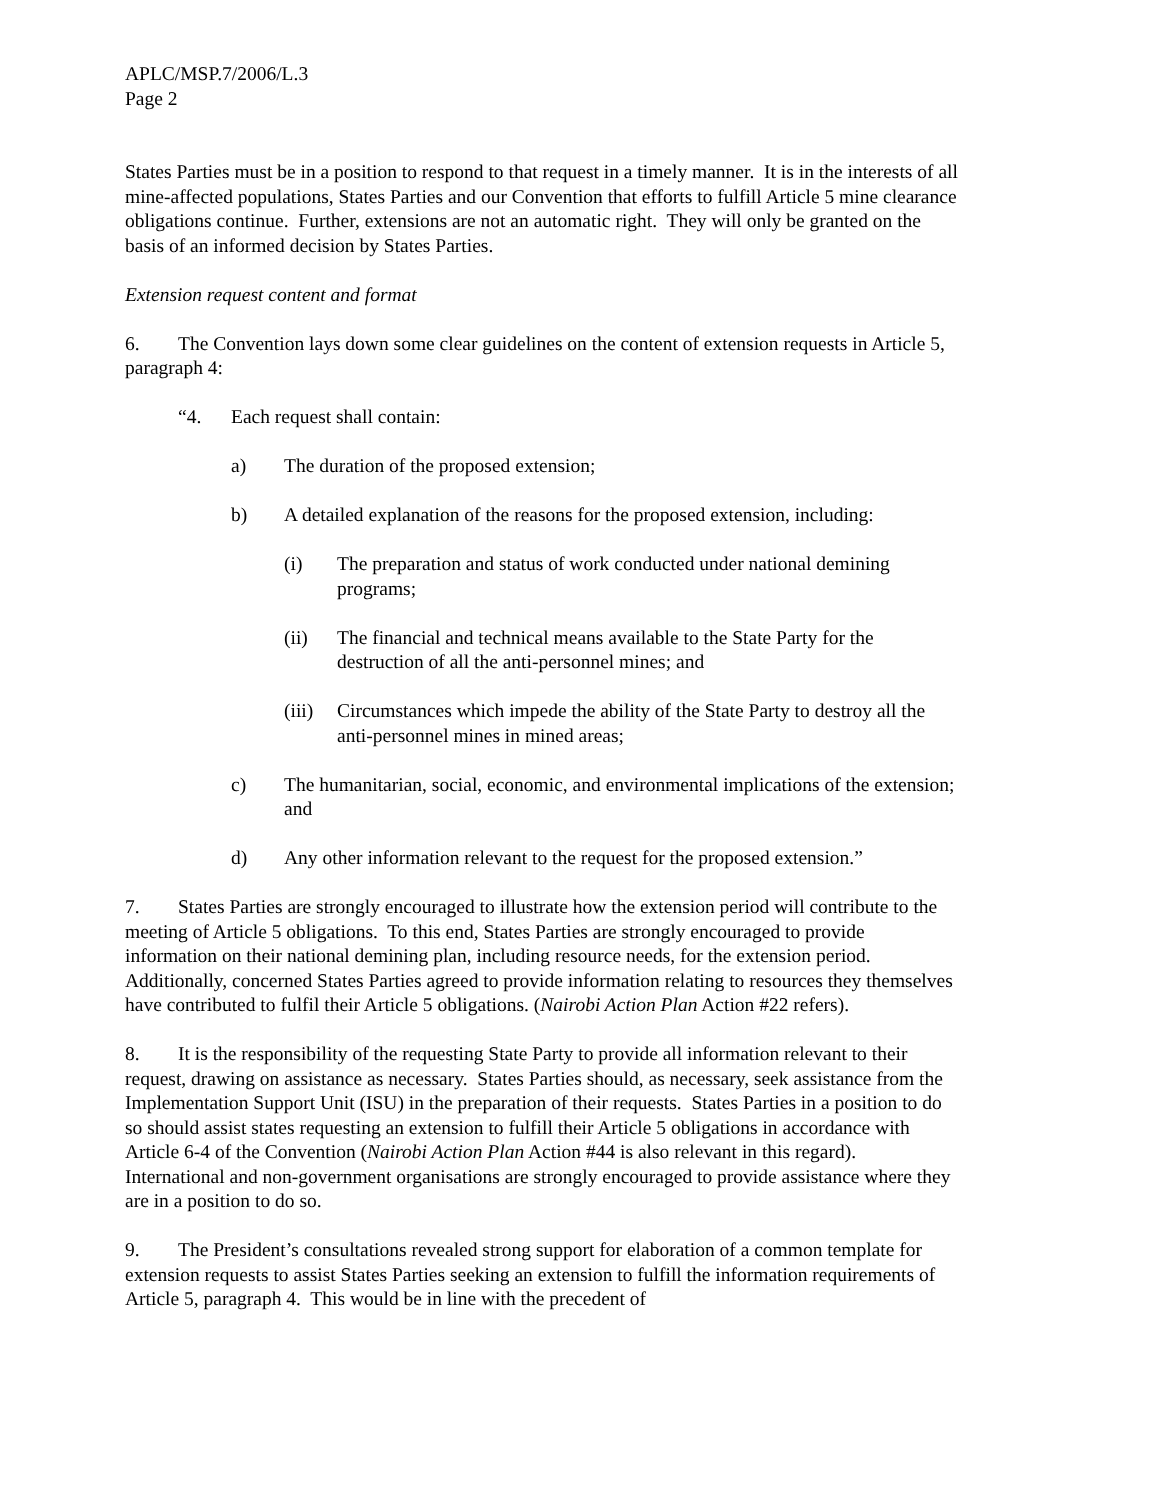APLC/MSP.7/2006/L.3
Page 2
States Parties must be in a position to respond to that request in a timely manner. It is in the interests of all mine-affected populations, States Parties and our Convention that efforts to fulfill Article 5 mine clearance obligations continue. Further, extensions are not an automatic right. They will only be granted on the basis of an informed decision by States Parties.
Extension request content and format
6. The Convention lays down some clear guidelines on the content of extension requests in Article 5, paragraph 4:
“4. Each request shall contain:
a) The duration of the proposed extension;
b) A detailed explanation of the reasons for the proposed extension, including:
(i) The preparation and status of work conducted under national demining programs;
(ii) The financial and technical means available to the State Party for the destruction of all the anti-personnel mines; and
(iii) Circumstances which impede the ability of the State Party to destroy all the anti-personnel mines in mined areas;
c) The humanitarian, social, economic, and environmental implications of the extension; and
d) Any other information relevant to the request for the proposed extension.”
7. States Parties are strongly encouraged to illustrate how the extension period will contribute to the meeting of Article 5 obligations. To this end, States Parties are strongly encouraged to provide information on their national demining plan, including resource needs, for the extension period. Additionally, concerned States Parties agreed to provide information relating to resources they themselves have contributed to fulfil their Article 5 obligations. (Nairobi Action Plan Action #22 refers).
8. It is the responsibility of the requesting State Party to provide all information relevant to their request, drawing on assistance as necessary. States Parties should, as necessary, seek assistance from the Implementation Support Unit (ISU) in the preparation of their requests. States Parties in a position to do so should assist states requesting an extension to fulfill their Article 5 obligations in accordance with Article 6-4 of the Convention (Nairobi Action Plan Action #44 is also relevant in this regard). International and non-government organisations are strongly encouraged to provide assistance where they are in a position to do so.
9. The President’s consultations revealed strong support for elaboration of a common template for extension requests to assist States Parties seeking an extension to fulfill the information requirements of Article 5, paragraph 4. This would be in line with the precedent of